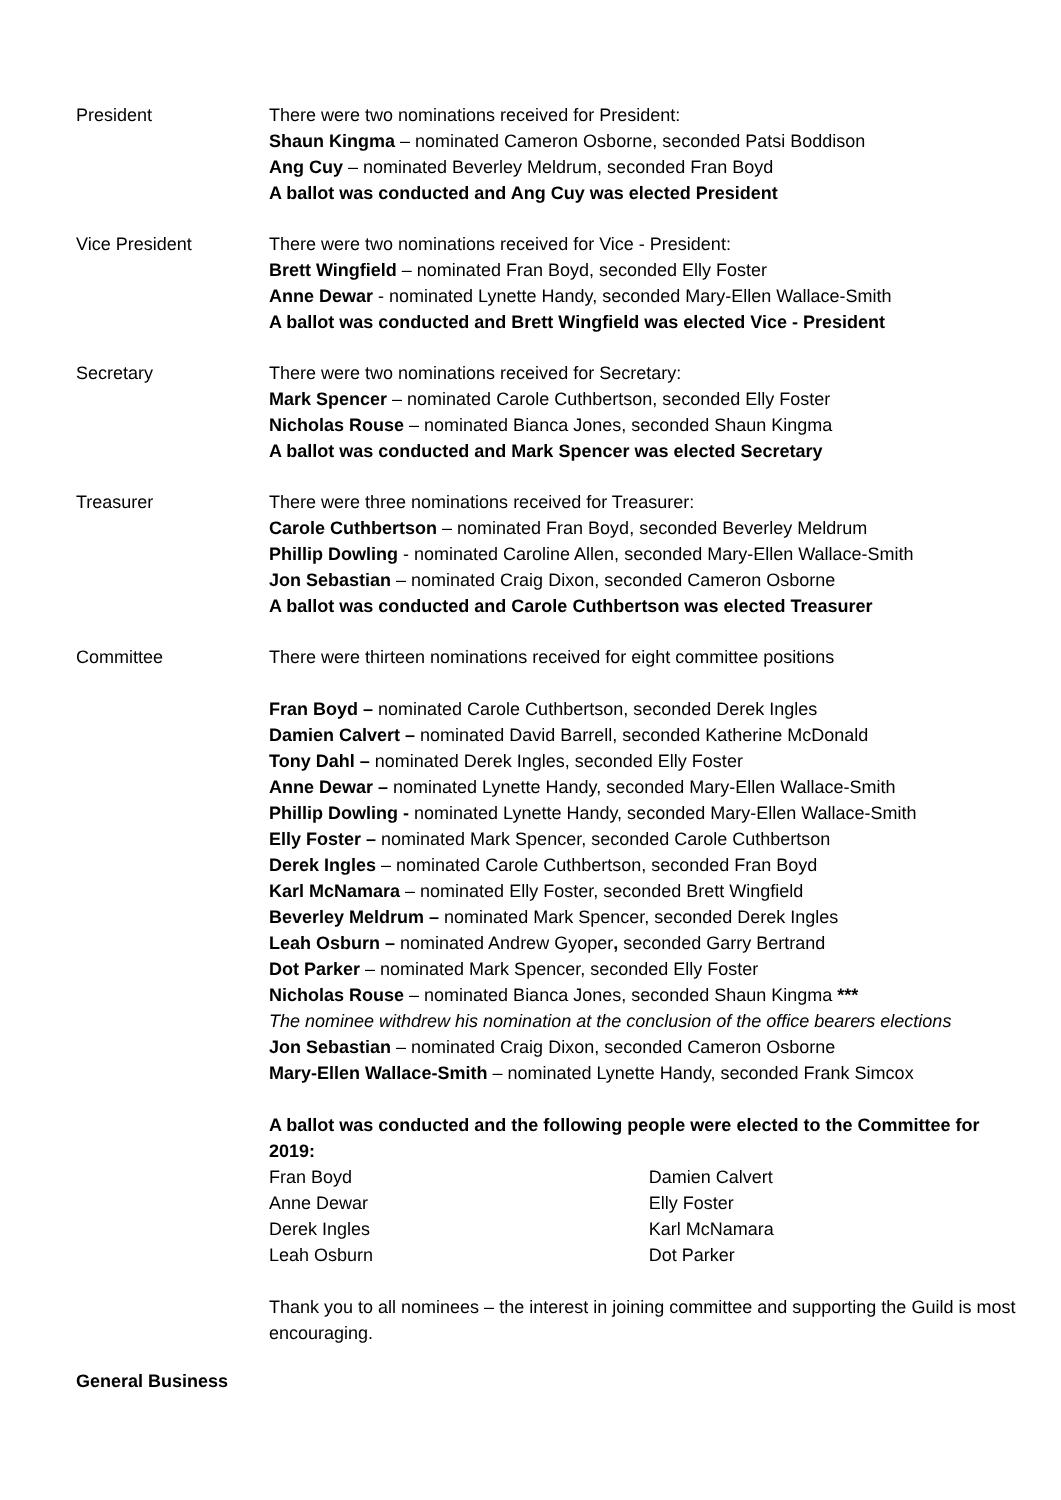President There were two nominations received for President:
Shaun Kingma – nominated Cameron Osborne, seconded Patsi Boddison
Ang Cuy – nominated Beverley Meldrum, seconded Fran Boyd
A ballot was conducted and Ang Cuy was elected President
Vice President There were two nominations received for Vice - President:
Brett Wingfield – nominated Fran Boyd, seconded Elly Foster
Anne Dewar - nominated Lynette Handy, seconded Mary-Ellen Wallace-Smith
A ballot was conducted and Brett Wingfield was elected Vice - President
Secretary There were two nominations received for Secretary:
Mark Spencer – nominated Carole Cuthbertson, seconded Elly Foster
Nicholas Rouse – nominated Bianca Jones, seconded Shaun Kingma
A ballot was conducted and Mark Spencer was elected Secretary
Treasurer There were three nominations received for Treasurer:
Carole Cuthbertson – nominated Fran Boyd, seconded Beverley Meldrum
Phillip Dowling - nominated Caroline Allen, seconded Mary-Ellen Wallace-Smith
Jon Sebastian – nominated Craig Dixon, seconded Cameron Osborne
A ballot was conducted and Carole Cuthbertson was elected Treasurer
Committee There were thirteen nominations received for eight committee positions
Fran Boyd – nominated Carole Cuthbertson, seconded Derek Ingles
Damien Calvert – nominated David Barrell, seconded Katherine McDonald
Tony Dahl – nominated Derek Ingles, seconded Elly Foster
Anne Dewar – nominated Lynette Handy, seconded Mary-Ellen Wallace-Smith
Phillip Dowling - nominated Lynette Handy, seconded Mary-Ellen Wallace-Smith
Elly Foster – nominated Mark Spencer, seconded Carole Cuthbertson
Derek Ingles – nominated Carole Cuthbertson, seconded Fran Boyd
Karl McNamara – nominated Elly Foster, seconded Brett Wingfield
Beverley Meldrum – nominated Mark Spencer, seconded Derek Ingles
Leah Osburn – nominated Andrew Gyoper, seconded Garry Bertrand
Dot Parker – nominated Mark Spencer, seconded Elly Foster
Nicholas Rouse – nominated Bianca Jones, seconded Shaun Kingma ***
The nominee withdrew his nomination at the conclusion of the office bearers elections
Jon Sebastian – nominated Craig Dixon, seconded Cameron Osborne
Mary-Ellen Wallace-Smith – nominated Lynette Handy, seconded Frank Simcox
A ballot was conducted and the following people were elected to the Committee for 2019:
| Fran Boyd | Damien Calvert |
| Anne Dewar | Elly Foster |
| Derek Ingles | Karl McNamara |
| Leah Osburn | Dot Parker |
Thank you to all nominees – the interest in joining committee and supporting the Guild is most encouraging.
General Business